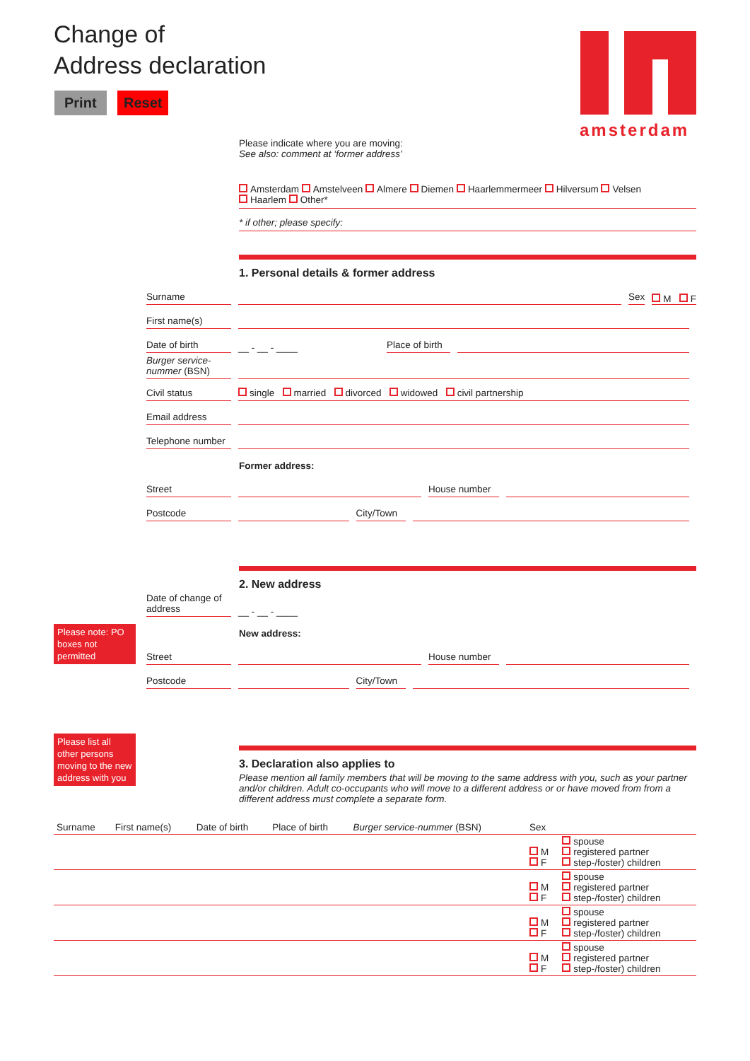Change of
Address declaration
Print Reset
amsterdam
Please indicate where you are moving:
See also: comment at ‘former address’
Amsterdam Amstelveen Almere Diemen Haarlemmermeer Hilversum Velsen
Haarlem Other*
* if other; please specify:
1. Personal details & former address
Surname
Sex
M F
First name(s)
Date of birth
__ - __ - ____
Place of birth
Burger service-nummer (BSN)
Civil status
single married divorced widowed civil partnership
Email address
Telephone number
Former address:
Street
House number
Postcode
City/Town
2. New address
Date of change of address
__ - __ - ____
Please note: PO boxes not permitted
New address:
Street
House number
Postcode
City/Town
Please list all other persons moving to the new address with you
3. Declaration also applies to
Please mention all family members that will be moving to the same address with you, such as your partner and/or children. Adult co-occupants who will move to a different address or or have moved from from a different address must complete a separate form.
| Surname | First name(s) | Date of birth | Place of birth | Burger service-nummer (BSN) | Sex | |
| --- | --- | --- | --- | --- | --- | --- |
| | | | | | M F | spouse registered partner step-/foster) children |
| | | | | | M F | spouse registered partner step-/foster) children |
| | | | | | M F | spouse registered partner step-/foster) children |
| | | | | | M F | spouse registered partner step-/foster) children |